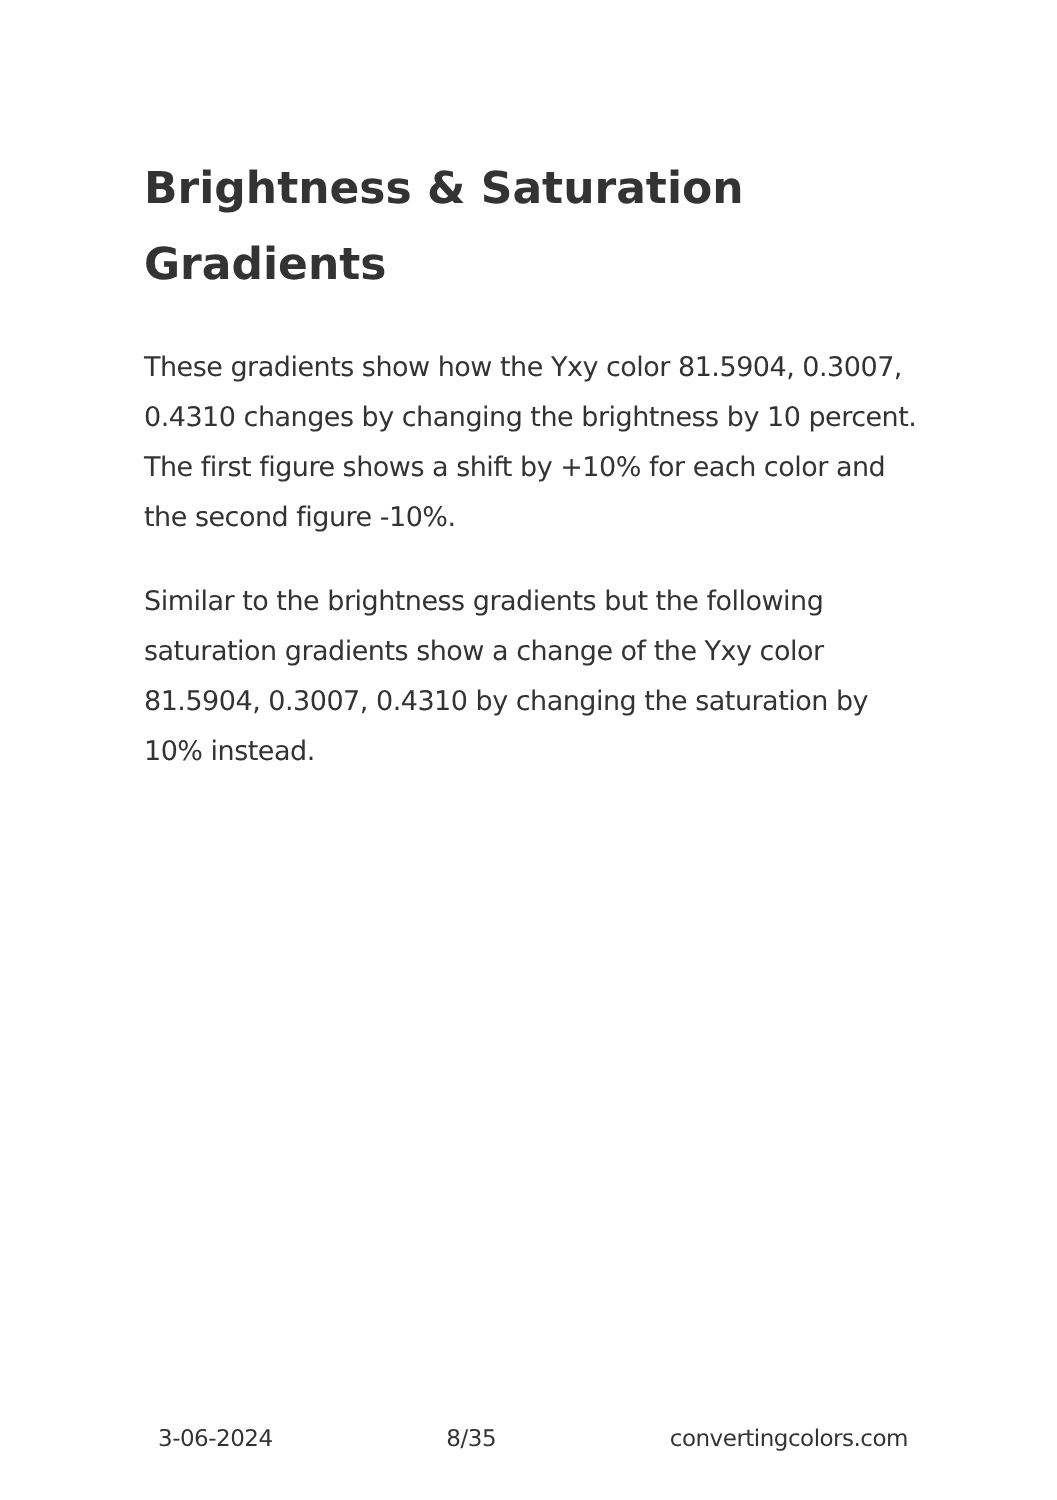Brightness & Saturation Gradients
These gradients show how the Yxy color 81.5904, 0.3007, 0.4310 changes by changing the brightness by 10 percent. The first figure shows a shift by +10% for each color and the second figure -10%.
Similar to the brightness gradients but the following saturation gradients show a change of the Yxy color 81.5904, 0.3007, 0.4310 by changing the saturation by 10% instead.
3-06-2024 8/35 convertingcolors.com